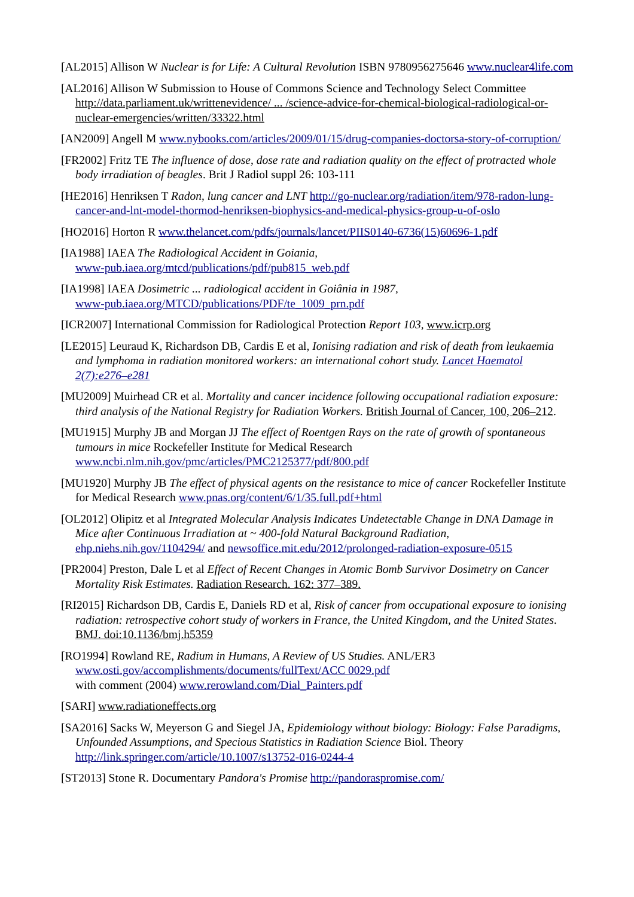[AL2015] Allison W Nuclear is for Life: A Cultural Revolution ISBN 9780956275646 www.nuclear4life.com
[AL2016] Allison W Submission to House of Commons Science and Technology Select Committee http://data.parliament.uk/writtenevidence/ ... /science-advice-for-chemical-biological-radiological-or-nuclear-emergencies/written/33322.html
[AN2009] Angell M www.nybooks.com/articles/2009/01/15/drug-companies-doctorsa-story-of-corruption/
[FR2002] Fritz TE The influence of dose, dose rate and radiation quality on the effect of protracted whole body irradiation of beagles. Brit J Radiol suppl 26: 103-111
[HE2016] Henriksen T Radon, lung cancer and LNT http://go-nuclear.org/radiation/item/978-radon-lung-cancer-and-lnt-model-thormod-henriksen-biophysics-and-medical-physics-group-u-of-oslo
[HO2016] Horton R www.thelancet.com/pdfs/journals/lancet/PIIS0140-6736(15)60696-1.pdf
[IA1988] IAEA The Radiological Accident in Goiania,
www-pub.iaea.org/mtcd/publications/pdf/pub815_web.pdf
[IA1998] IAEA Dosimetric ... radiological accident in Goiânia in 1987,
www-pub.iaea.org/MTCD/publications/PDF/te_1009_prn.pdf
[ICR2007] International Commission for Radiological Protection Report 103, www.icrp.org
[LE2015] Leuraud K, Richardson DB, Cardis E et al, Ionising radiation and risk of death from leukaemia and lymphoma in radiation monitored workers: an international cohort study. Lancet Haematol 2(7):e276–e281
[MU2009] Muirhead CR et al. Mortality and cancer incidence following occupational radiation exposure: third analysis of the National Registry for Radiation Workers. British Journal of Cancer, 100, 206–212.
[MU1915] Murphy JB and Morgan JJ The effect of Roentgen Rays on the rate of growth of spontaneous tumours in mice Rockefeller Institute for Medical Research www.ncbi.nlm.nih.gov/pmc/articles/PMC2125377/pdf/800.pdf
[MU1920] Murphy JB The effect of physical agents on the resistance to mice of cancer Rockefeller Institute for Medical Research www.pnas.org/content/6/1/35.full.pdf+html
[OL2012] Olipitz et al Integrated Molecular Analysis Indicates Undetectable Change in DNA Damage in Mice after Continuous Irradiation at ~ 400-fold Natural Background Radiation, ehp.niehs.nih.gov/1104294/ and newsoffice.mit.edu/2012/prolonged-radiation-exposure-0515
[PR2004] Preston, Dale L et al Effect of Recent Changes in Atomic Bomb Survivor Dosimetry on Cancer Mortality Risk Estimates. Radiation Research. 162: 377–389.
[RI2015] Richardson DB, Cardis E, Daniels RD et al, Risk of cancer from occupational exposure to ionising radiation: retrospective cohort study of workers in France, the United Kingdom, and the United States. BMJ. doi:10.1136/bmj.h5359
[RO1994] Rowland RE, Radium in Humans, A Review of US Studies. ANL/ER3
www.osti.gov/accomplishments/documents/fullText/ACC 0029.pdf
with comment (2004) www.rerowland.com/Dial_Painters.pdf
[SARI] www.radiationeffects.org
[SA2016] Sacks W, Meyerson G and Siegel JA, Epidemiology without biology: Biology: False Paradigms, Unfounded Assumptions, and Specious Statistics in Radiation Science Biol. Theory http://link.springer.com/article/10.1007/s13752-016-0244-4
[ST2013] Stone R. Documentary Pandora's Promise http://pandoraspromise.com/